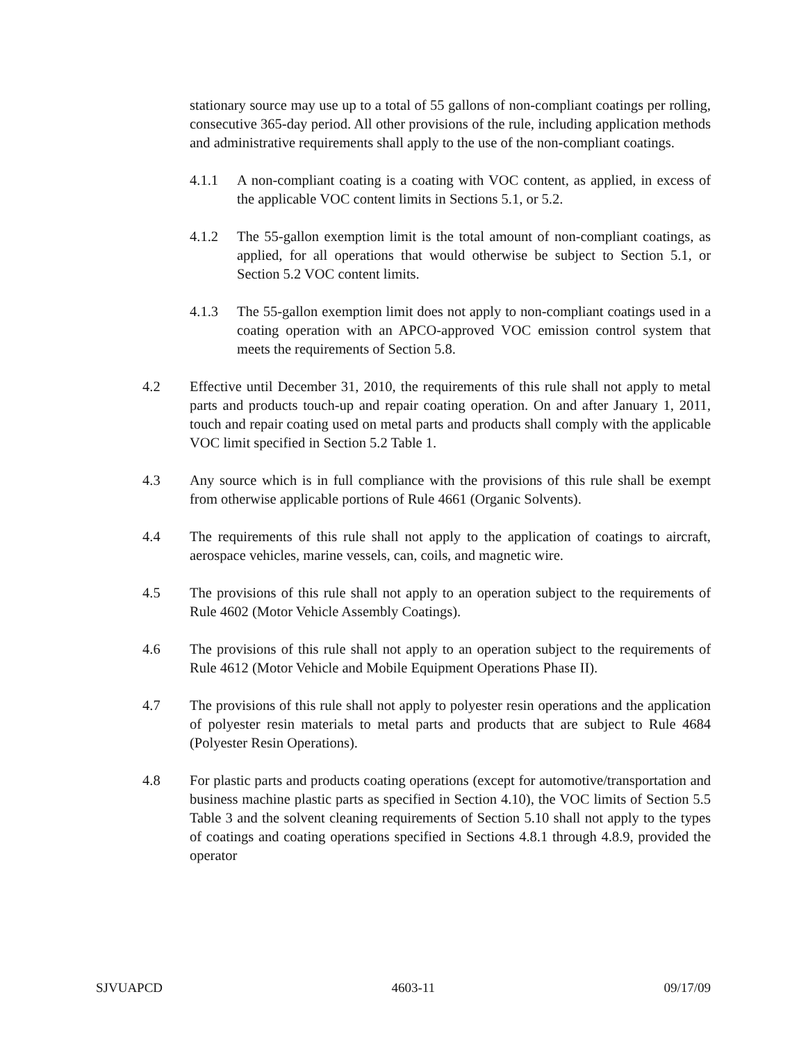stationary source may use up to a total of 55 gallons of non-compliant coatings per rolling, consecutive 365-day period. All other provisions of the rule, including application methods and administrative requirements shall apply to the use of the non-compliant coatings.
4.1.1 A non-compliant coating is a coating with VOC content, as applied, in excess of the applicable VOC content limits in Sections 5.1, or 5.2.
4.1.2 The 55-gallon exemption limit is the total amount of non-compliant coatings, as applied, for all operations that would otherwise be subject to Section 5.1, or Section 5.2 VOC content limits.
4.1.3 The 55-gallon exemption limit does not apply to non-compliant coatings used in a coating operation with an APCO-approved VOC emission control system that meets the requirements of Section 5.8.
4.2 Effective until December 31, 2010, the requirements of this rule shall not apply to metal parts and products touch-up and repair coating operation. On and after January 1, 2011, touch and repair coating used on metal parts and products shall comply with the applicable VOC limit specified in Section 5.2 Table 1.
4.3 Any source which is in full compliance with the provisions of this rule shall be exempt from otherwise applicable portions of Rule 4661 (Organic Solvents).
4.4 The requirements of this rule shall not apply to the application of coatings to aircraft, aerospace vehicles, marine vessels, can, coils, and magnetic wire.
4.5 The provisions of this rule shall not apply to an operation subject to the requirements of Rule 4602 (Motor Vehicle Assembly Coatings).
4.6 The provisions of this rule shall not apply to an operation subject to the requirements of Rule 4612 (Motor Vehicle and Mobile Equipment Operations Phase II).
4.7 The provisions of this rule shall not apply to polyester resin operations and the application of polyester resin materials to metal parts and products that are subject to Rule 4684 (Polyester Resin Operations).
4.8 For plastic parts and products coating operations (except for automotive/transportation and business machine plastic parts as specified in Section 4.10), the VOC limits of Section 5.5 Table 3 and the solvent cleaning requirements of Section 5.10 shall not apply to the types of coatings and coating operations specified in Sections 4.8.1 through 4.8.9, provided the operator
SJVUAPCD 4603-11 09/17/09